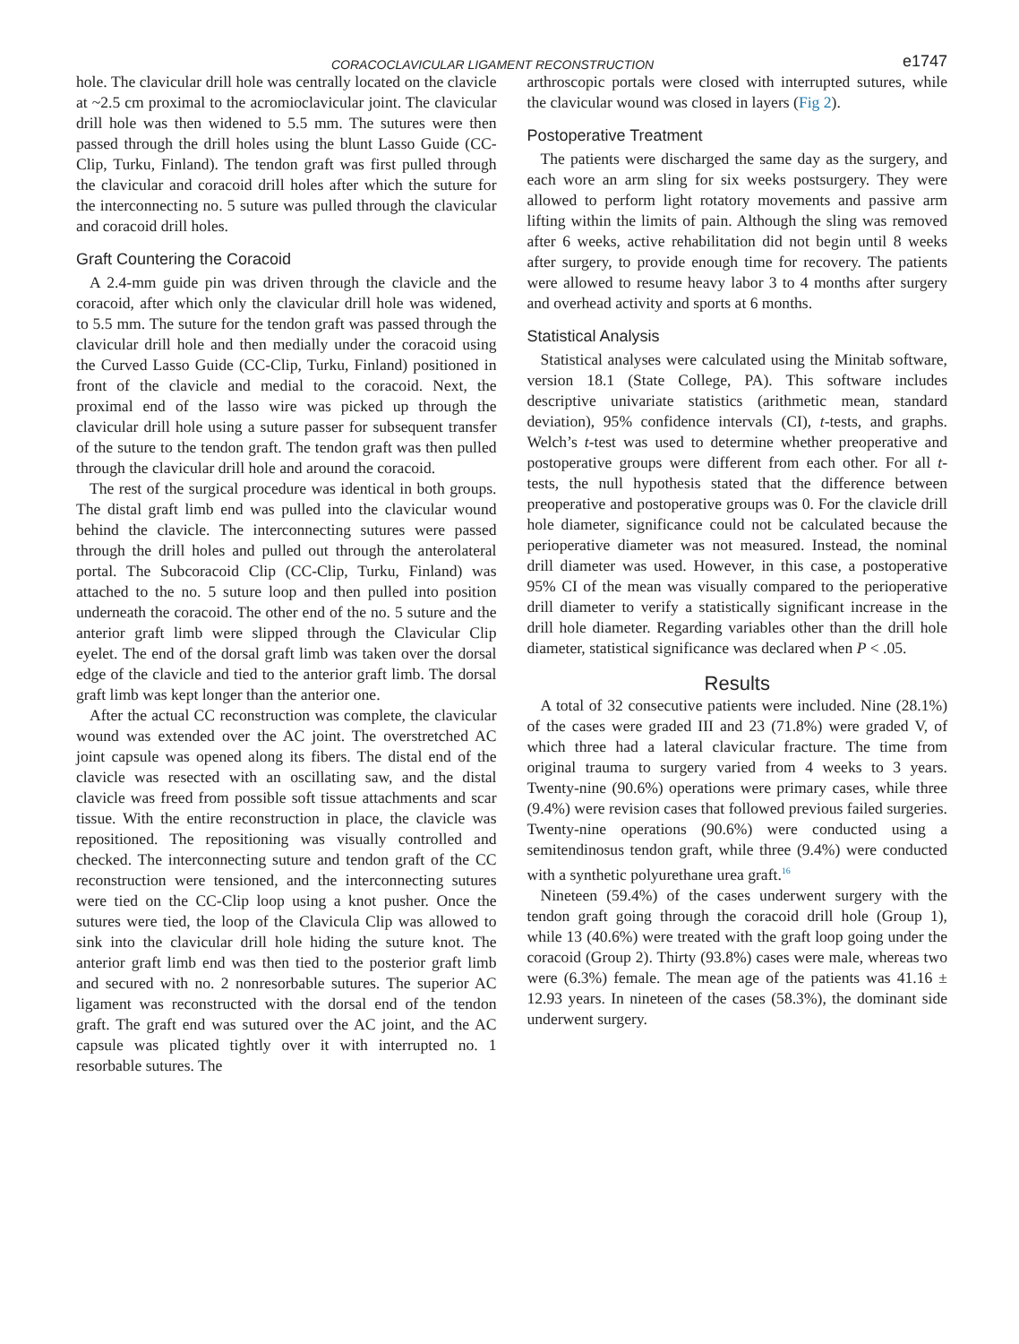CORACOCLAVICULAR LIGAMENT RECONSTRUCTION e1747
hole. The clavicular drill hole was centrally located on the clavicle at ~2.5 cm proximal to the acromioclavicular joint. The clavicular drill hole was then widened to 5.5 mm. The sutures were then passed through the drill holes using the blunt Lasso Guide (CC-Clip, Turku, Finland). The tendon graft was first pulled through the clavicular and coracoid drill holes after which the suture for the interconnecting no. 5 suture was pulled through the clavicular and coracoid drill holes.
Graft Countering the Coracoid
A 2.4-mm guide pin was driven through the clavicle and the coracoid, after which only the clavicular drill hole was widened, to 5.5 mm. The suture for the tendon graft was passed through the clavicular drill hole and then medially under the coracoid using the Curved Lasso Guide (CC-Clip, Turku, Finland) positioned in front of the clavicle and medial to the coracoid. Next, the proximal end of the lasso wire was picked up through the clavicular drill hole using a suture passer for subsequent transfer of the suture to the tendon graft. The tendon graft was then pulled through the clavicular drill hole and around the coracoid.
The rest of the surgical procedure was identical in both groups. The distal graft limb end was pulled into the clavicular wound behind the clavicle. The interconnecting sutures were passed through the drill holes and pulled out through the anterolateral portal. The Subcoracoid Clip (CC-Clip, Turku, Finland) was attached to the no. 5 suture loop and then pulled into position underneath the coracoid. The other end of the no. 5 suture and the anterior graft limb were slipped through the Clavicular Clip eyelet. The end of the dorsal graft limb was taken over the dorsal edge of the clavicle and tied to the anterior graft limb. The dorsal graft limb was kept longer than the anterior one.
After the actual CC reconstruction was complete, the clavicular wound was extended over the AC joint. The overstretched AC joint capsule was opened along its fibers. The distal end of the clavicle was resected with an oscillating saw, and the distal clavicle was freed from possible soft tissue attachments and scar tissue. With the entire reconstruction in place, the clavicle was repositioned. The repositioning was visually controlled and checked. The interconnecting suture and tendon graft of the CC reconstruction were tensioned, and the interconnecting sutures were tied on the CC-Clip loop using a knot pusher. Once the sutures were tied, the loop of the Clavicula Clip was allowed to sink into the clavicular drill hole hiding the suture knot. The anterior graft limb end was then tied to the posterior graft limb and secured with no. 2 nonresorbable sutures. The superior AC ligament was reconstructed with the dorsal end of the tendon graft. The graft end was sutured over the AC joint, and the AC capsule was plicated tightly over it with interrupted no. 1 resorbable sutures. The
arthroscopic portals were closed with interrupted sutures, while the clavicular wound was closed in layers (Fig 2).
Postoperative Treatment
The patients were discharged the same day as the surgery, and each wore an arm sling for six weeks postsurgery. They were allowed to perform light rotatory movements and passive arm lifting within the limits of pain. Although the sling was removed after 6 weeks, active rehabilitation did not begin until 8 weeks after surgery, to provide enough time for recovery. The patients were allowed to resume heavy labor 3 to 4 months after surgery and overhead activity and sports at 6 months.
Statistical Analysis
Statistical analyses were calculated using the Minitab software, version 18.1 (State College, PA). This software includes descriptive univariate statistics (arithmetic mean, standard deviation), 95% confidence intervals (CI), t-tests, and graphs. Welch’s t-test was used to determine whether preoperative and postoperative groups were different from each other. For all t-tests, the null hypothesis stated that the difference between preoperative and postoperative groups was 0. For the clavicle drill hole diameter, significance could not be calculated because the perioperative diameter was not measured. Instead, the nominal drill diameter was used. However, in this case, a postoperative 95% CI of the mean was visually compared to the perioperative drill diameter to verify a statistically significant increase in the drill hole diameter. Regarding variables other than the drill hole diameter, statistical significance was declared when P < .05.
Results
A total of 32 consecutive patients were included. Nine (28.1%) of the cases were graded III and 23 (71.8%) were graded V, of which three had a lateral clavicular fracture. The time from original trauma to surgery varied from 4 weeks to 3 years. Twenty-nine (90.6%) operations were primary cases, while three (9.4%) were revision cases that followed previous failed surgeries. Twenty-nine operations (90.6%) were conducted using a semitendinosus tendon graft, while three (9.4%) were conducted with a synthetic polyurethane urea graft.<sup>16</sup>
Nineteen (59.4%) of the cases underwent surgery with the tendon graft going through the coracoid drill hole (Group 1), while 13 (40.6%) were treated with the graft loop going under the coracoid (Group 2). Thirty (93.8%) cases were male, whereas two were (6.3%) female. The mean age of the patients was 41.16 ± 12.93 years. In nineteen of the cases (58.3%), the dominant side underwent surgery.